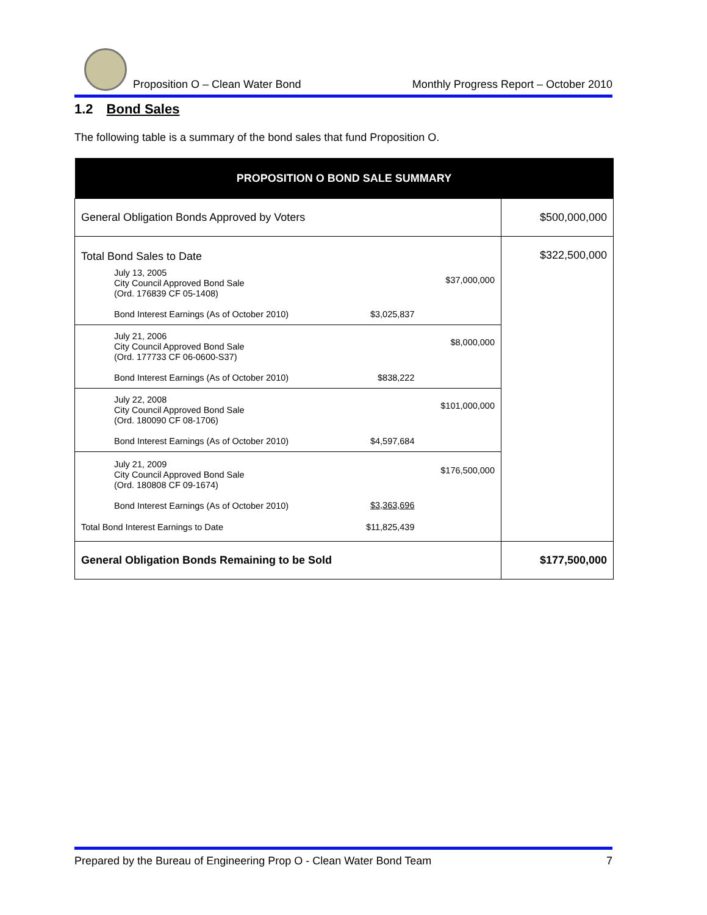Proposition O – Clean Water Bond
Monthly Progress Report – October 2010
1.2 Bond Sales
The following table is a summary of the bond sales that fund Proposition O.
| PROPOSITION O BOND SALE SUMMARY | | | |
| --- | --- | --- | --- |
| General Obligation Bonds Approved by Voters | | | $500,000,000 |
| Total Bond Sales to Date | | | $322,500,000 |
| July 13, 2005 City Council Approved Bond Sale (Ord. 176839 CF 05-1408) Bond Interest Earnings (As of October 2010) | $3,025,837 | $37,000,000 | |
| July 21, 2006 City Council Approved Bond Sale (Ord. 177733 CF 06-0600-S37) Bond Interest Earnings (As of October 2010) | $838,222 | $8,000,000 | |
| July 22, 2008 City Council Approved Bond Sale (Ord. 180090 CF 08-1706) Bond Interest Earnings (As of October 2010) | $4,597,684 | $101,000,000 | |
| July 21, 2009 City Council Approved Bond Sale (Ord. 180808 CF 09-1674) Bond Interest Earnings (As of October 2010) | $3,363,696 | $176,500,000 | |
| Total Bond Interest Earnings to Date | $11,825,439 | | |
| General Obligation Bonds Remaining to be Sold | | | $177,500,000 |
Prepared by the Bureau of Engineering Prop O - Clean Water Bond Team 7